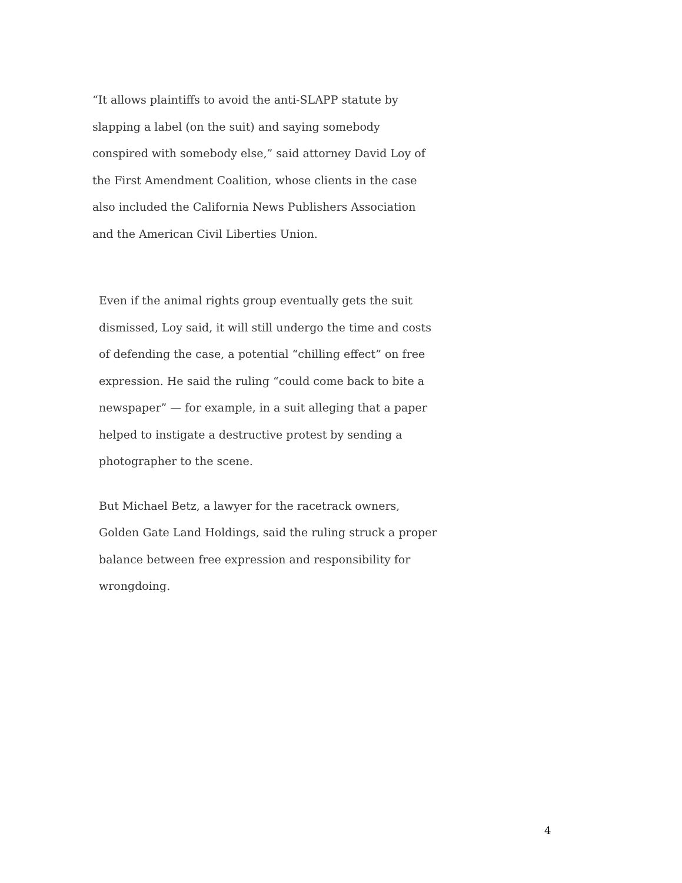“It allows plaintiffs to avoid the anti-SLAPP statute by slapping a label (on the suit) and saying somebody conspired with somebody else,” said attorney David Loy of the First Amendment Coalition, whose clients in the case also included the California News Publishers Association and the American Civil Liberties Union.
Even if the animal rights group eventually gets the suit dismissed, Loy said, it will still undergo the time and costs of defending the case, a potential “chilling effect” on free expression. He said the ruling “could come back to bite a newspaper” — for example, in a suit alleging that a paper helped to instigate a destructive protest by sending a photographer to the scene.
But Michael Betz, a lawyer for the racetrack owners, Golden Gate Land Holdings, said the ruling struck a proper balance between free expression and responsibility for wrongdoing.
4